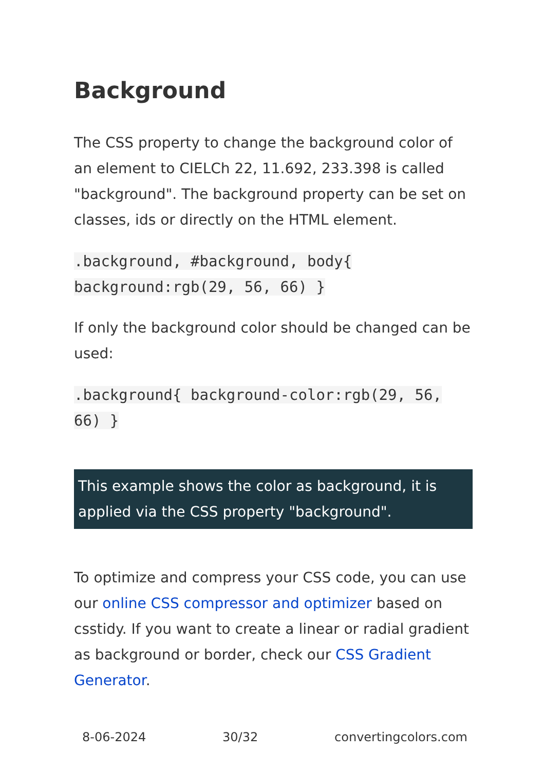Background
The CSS property to change the background color of an element to CIELCh 22, 11.692, 233.398 is called "background". The background property can be set on classes, ids or directly on the HTML element.
.background, #background, body{ background:rgb(29, 56, 66) }
If only the background color should be changed can be used:
.background{ background-color:rgb(29, 56, 66) }
This example shows the color as background, it is applied via the CSS property "background".
To optimize and compress your CSS code, you can use our online CSS compressor and optimizer based on csstidy. If you want to create a linear or radial gradient as background or border, check our CSS Gradient Generator.
8-06-2024 30/32 convertingcolors.com